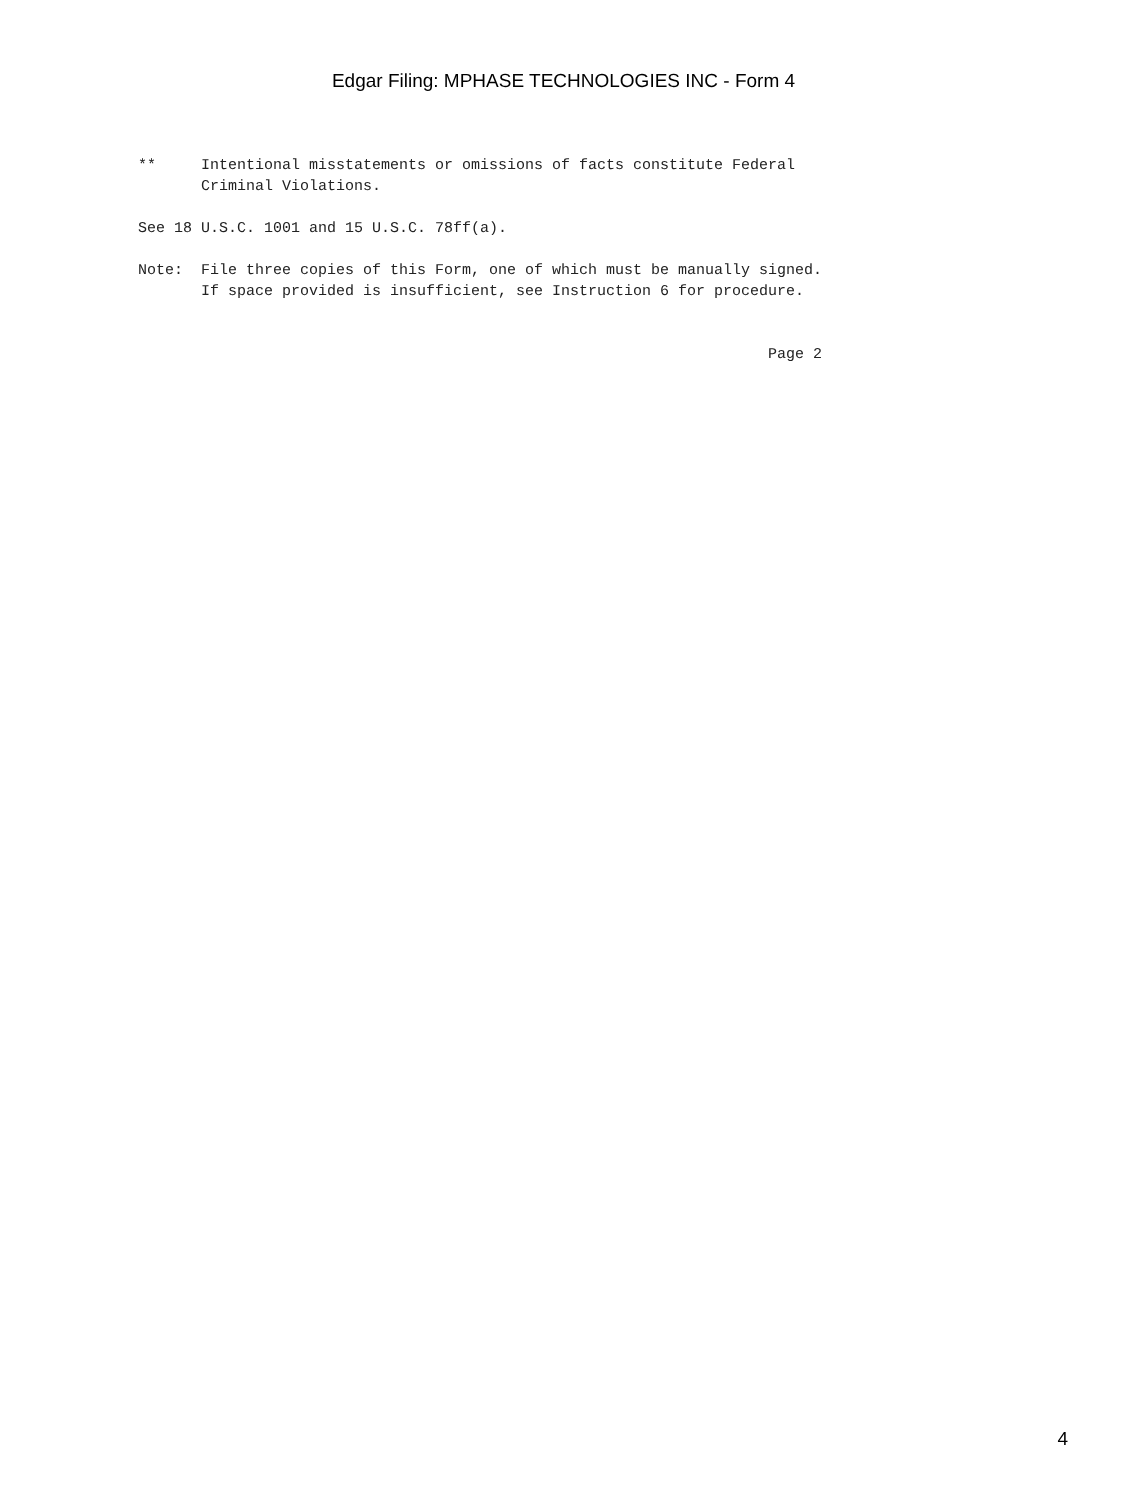Edgar Filing: MPHASE TECHNOLOGIES INC - Form 4
**     Intentional misstatements or omissions of facts constitute Federal
       Criminal Violations.

See 18 U.S.C. 1001 and 15 U.S.C. 78ff(a).

Note:  File three copies of this Form, one of which must be manually signed.
       If space provided is insufficient, see Instruction 6 for procedure.


                                                                      Page 2
4